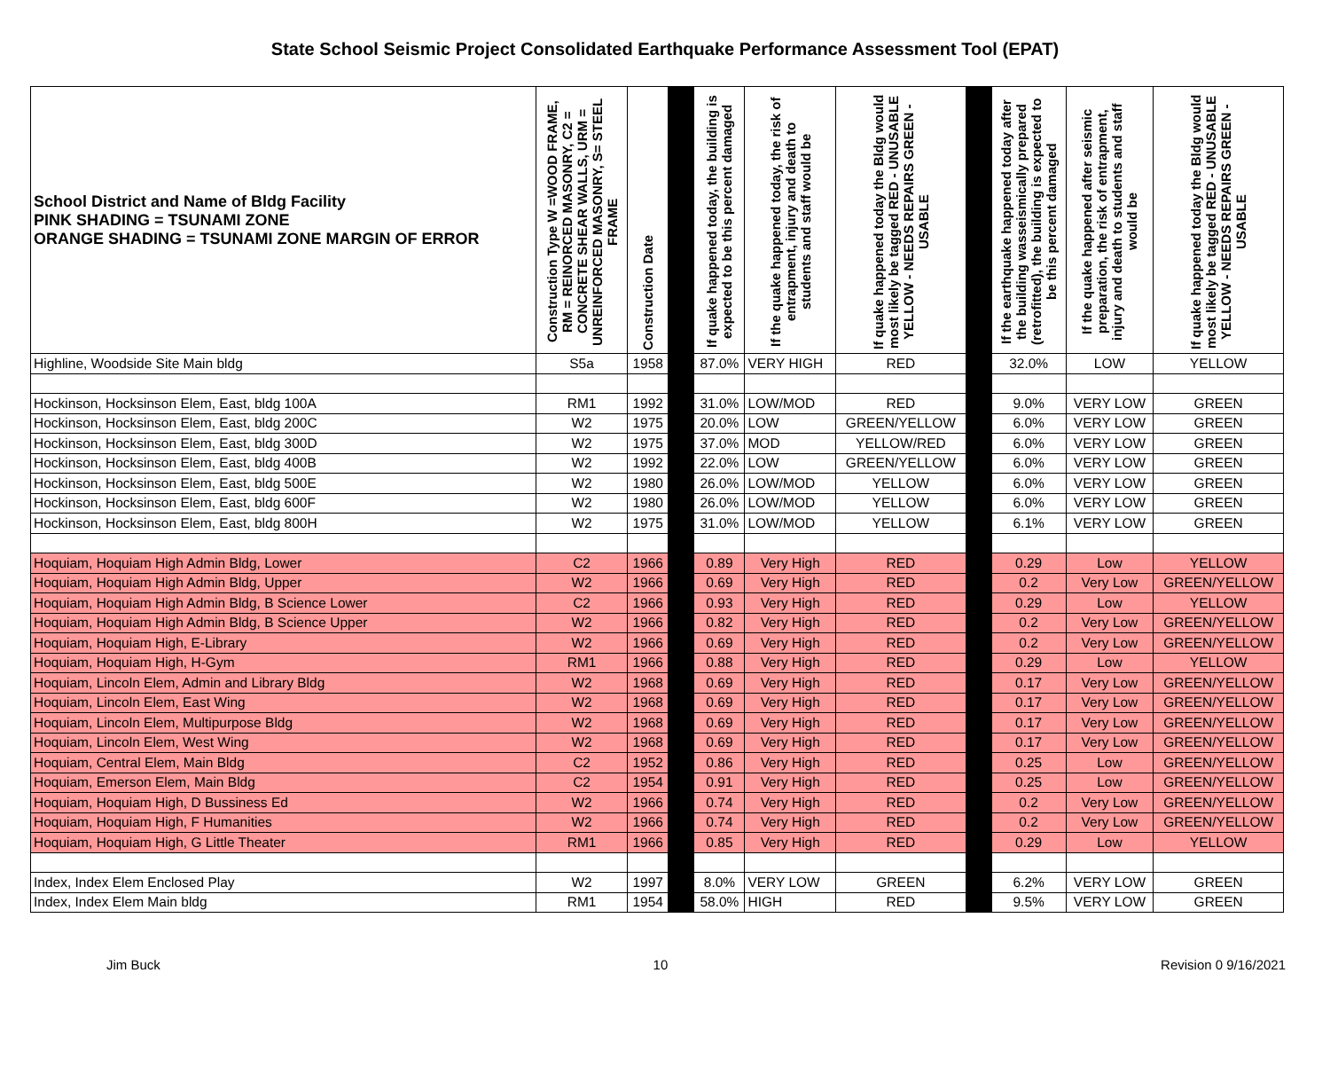State School Seismic Project Consolidated Earthquake Performance Assessment Tool (EPAT)
| School District and Name of Bldg Facility PINK SHADING = TSUNAMI ZONE ORANGE SHADING = TSUNAMI ZONE MARGIN OF ERROR | Construction Type W =WOOD FRAME, RM = REINORCED MASONRY, C2 = CONCRETE SHEAR WALLS, URM = UNREINFORCED MASONRY, S= STEEL FRAME | Construction Date | | If quake happened today, the building is expected to be this percent damaged | If the quake happened today, the risk of entrapment, injury and death to students and staff would be | If quake happened today the Bldg would most likely be tagged RED - UNUSABLE YELLOW - NEEDS REPAIRS GREEN - USABLE | | If the earthquake happened today after the building wasseismically prepared (retrofitted), the building is expected to be this percent damaged | If the quake happened after seismic preparation, the risk of entrapment, injury and death to students and staff would be | If quake happened today the Bldg would most likely be tagged RED - UNUSABLE YELLOW - NEEDS REPAIRS GREEN - USABLE |
| --- | --- | --- | --- | --- | --- | --- | --- | --- | --- | --- |
| Highline, Woodside Site Main bldg | S5a | 1958 | | 87.0% | VERY HIGH | RED | | 32.0% | LOW | YELLOW |
| Hockinson, Hocksinson Elem, East, bldg 100A | RM1 | 1992 | | 31.0% | LOW/MOD | RED | | 9.0% | VERY LOW | GREEN |
| Hockinson, Hocksinson Elem, East, bldg 200C | W2 | 1975 | | 20.0% | LOW | GREEN/YELLOW | | 6.0% | VERY LOW | GREEN |
| Hockinson, Hocksinson Elem, East, bldg 300D | W2 | 1975 | | 37.0% | MOD | YELLOW/RED | | 6.0% | VERY LOW | GREEN |
| Hockinson, Hocksinson Elem, East, bldg 400B | W2 | 1992 | | 22.0% | LOW | GREEN/YELLOW | | 6.0% | VERY LOW | GREEN |
| Hockinson, Hocksinson Elem, East, bldg 500E | W2 | 1980 | | 26.0% | LOW/MOD | YELLOW | | 6.0% | VERY LOW | GREEN |
| Hockinson, Hocksinson Elem, East, bldg 600F | W2 | 1980 | | 26.0% | LOW/MOD | YELLOW | | 6.0% | VERY LOW | GREEN |
| Hockinson, Hocksinson Elem, East, bldg 800H | W2 | 1975 | | 31.0% | LOW/MOD | YELLOW | | 6.1% | VERY LOW | GREEN |
| Hoquiam, Hoquiam High Admin Bldg, Lower | C2 | 1966 | | 0.89 | Very High | RED | | 0.29 | Low | YELLOW |
| Hoquiam, Hoquiam High Admin Bldg, Upper | W2 | 1966 | | 0.69 | Very High | RED | | 0.2 | Very Low | GREEN/YELLOW |
| Hoquiam, Hoquiam High Admin Bldg, B Science Lower | C2 | 1966 | | 0.93 | Very High | RED | | 0.29 | Low | YELLOW |
| Hoquiam, Hoquiam High Admin Bldg, B Science Upper | W2 | 1966 | | 0.82 | Very High | RED | | 0.2 | Very Low | GREEN/YELLOW |
| Hoquiam, Hoquiam High, E-Library | W2 | 1966 | | 0.69 | Very High | RED | | 0.2 | Very Low | GREEN/YELLOW |
| Hoquiam, Hoquiam High, H-Gym | RM1 | 1966 | | 0.88 | Very High | RED | | 0.29 | Low | YELLOW |
| Hoquiam, Lincoln Elem, Admin and Library Bldg | W2 | 1968 | | 0.69 | Very High | RED | | 0.17 | Very Low | GREEN/YELLOW |
| Hoquiam, Lincoln Elem, East Wing | W2 | 1968 | | 0.69 | Very High | RED | | 0.17 | Very Low | GREEN/YELLOW |
| Hoquiam, Lincoln Elem, Multipurpose Bldg | W2 | 1968 | | 0.69 | Very High | RED | | 0.17 | Very Low | GREEN/YELLOW |
| Hoquiam, Lincoln Elem, West Wing | W2 | 1968 | | 0.69 | Very High | RED | | 0.17 | Very Low | GREEN/YELLOW |
| Hoquiam, Central Elem, Main Bldg | C2 | 1952 | | 0.86 | Very High | RED | | 0.25 | Low | GREEN/YELLOW |
| Hoquiam, Emerson Elem, Main Bldg | C2 | 1954 | | 0.91 | Very High | RED | | 0.25 | Low | GREEN/YELLOW |
| Hoquiam, Hoquiam High, D Bussiness Ed | W2 | 1966 | | 0.74 | Very High | RED | | 0.2 | Very Low | GREEN/YELLOW |
| Hoquiam, Hoquiam High, F Humanities | W2 | 1966 | | 0.74 | Very High | RED | | 0.2 | Very Low | GREEN/YELLOW |
| Hoquiam, Hoquiam High, G Little Theater | RM1 | 1966 | | 0.85 | Very High | RED | | 0.29 | Low | YELLOW |
| Index, Index Elem Enclosed Play | W2 | 1997 | | 8.0% | VERY LOW | GREEN | | 6.2% | VERY LOW | GREEN |
| Index, Index Elem Main bldg | RM1 | 1954 | | 58.0% | HIGH | RED | | 9.5% | VERY LOW | GREEN |
Jim Buck 10 Revision 0 9/16/2021